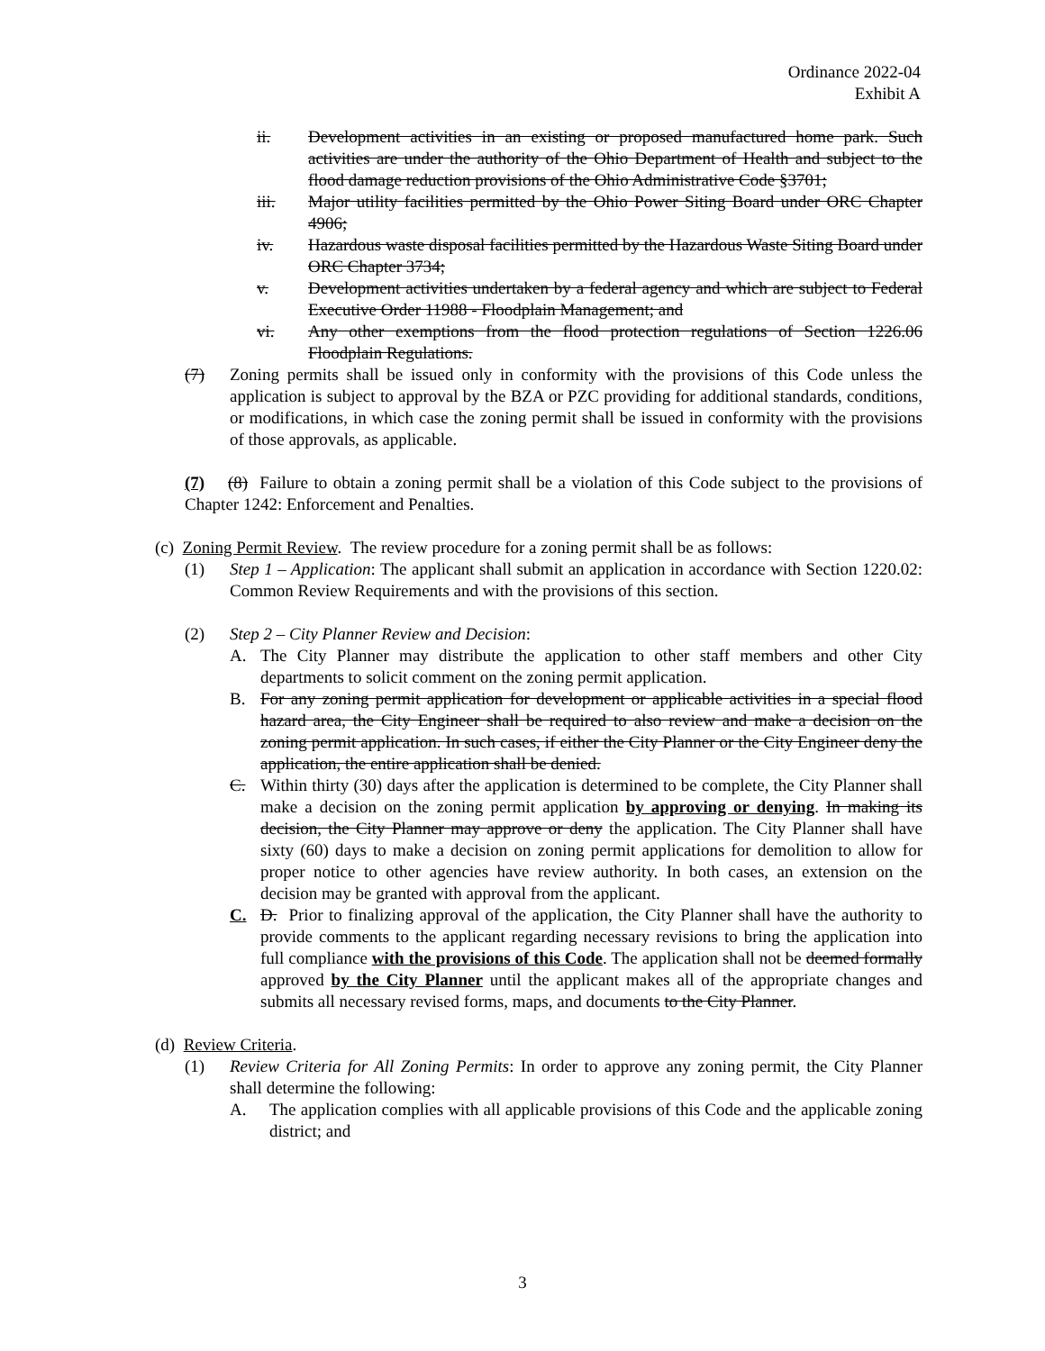Ordinance 2022-04
Exhibit A
ii. Development activities in an existing or proposed manufactured home park. Such activities are under the authority of the Ohio Department of Health and subject to the flood damage reduction provisions of the Ohio Administrative Code §3701;
iii. Major utility facilities permitted by the Ohio Power Siting Board under ORC Chapter 4906;
iv. Hazardous waste disposal facilities permitted by the Hazardous Waste Siting Board under ORC Chapter 3734;
v. Development activities undertaken by a federal agency and which are subject to Federal Executive Order 11988 - Floodplain Management; and
vi. Any other exemptions from the flood protection regulations of Section 1226.06 Floodplain Regulations.
(7) Zoning permits shall be issued only in conformity with the provisions of this Code unless the application is subject to approval by the BZA or PZC providing for additional standards, conditions, or modifications, in which case the zoning permit shall be issued in conformity with the provisions of those approvals, as applicable.
(7) (8) Failure to obtain a zoning permit shall be a violation of this Code subject to the provisions of Chapter 1242: Enforcement and Penalties.
(c) Zoning Permit Review. The review procedure for a zoning permit shall be as follows:
(1) Step 1 – Application: The applicant shall submit an application in accordance with Section 1220.02: Common Review Requirements and with the provisions of this section.
(2) Step 2 – City Planner Review and Decision:
A. The City Planner may distribute the application to other staff members and other City departments to solicit comment on the zoning permit application.
B. For any zoning permit application for development or applicable activities in a special flood hazard area, the City Engineer shall be required to also review and make a decision on the zoning permit application. In such cases, if either the City Planner or the City Engineer deny the application, the entire application shall be denied.
C. Within thirty (30) days after the application is determined to be complete, the City Planner shall make a decision on the zoning permit application by approving or denying. In making its decision, the City Planner may approve or deny the application. The City Planner shall have sixty (60) days to make a decision on zoning permit applications for demolition to allow for proper notice to other agencies have review authority. In both cases, an extension on the decision may be granted with approval from the applicant.
C. D. Prior to finalizing approval of the application, the City Planner shall have the authority to provide comments to the applicant regarding necessary revisions to bring the application into full compliance with the provisions of this Code. The application shall not be deemed formally approved by the City Planner until the applicant makes all of the appropriate changes and submits all necessary revised forms, maps, and documents to the City Planner.
(d) Review Criteria.
(1) Review Criteria for All Zoning Permits: In order to approve any zoning permit, the City Planner shall determine the following:
A. The application complies with all applicable provisions of this Code and the applicable zoning district; and
3